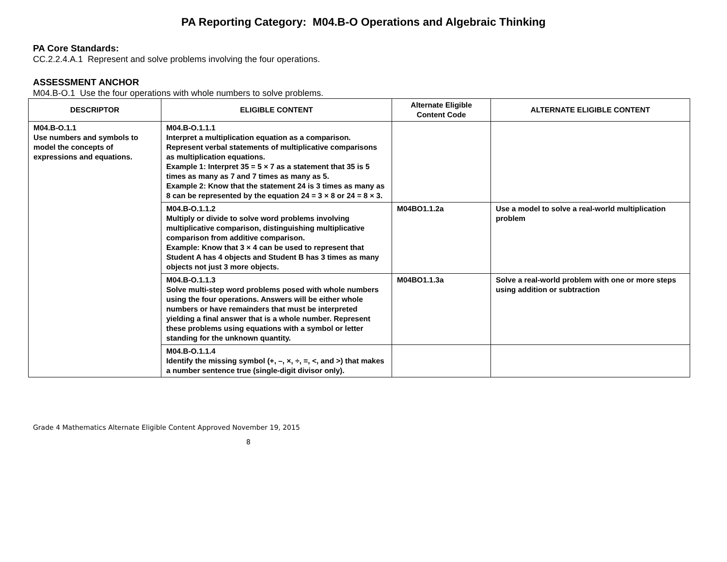PA Reporting Category: M04.B-O Operations and Algebraic Thinking
PA Core Standards:
CC.2.2.4.A.1 Represent and solve problems involving the four operations.
ASSESSMENT ANCHOR
M04.B-O.1 Use the four operations with whole numbers to solve problems.
| DESCRIPTOR | ELIGIBLE CONTENT | Alternate Eligible Content Code | ALTERNATE ELIGIBLE CONTENT |
| --- | --- | --- | --- |
| M04.B-O.1.1 Use numbers and symbols to model the concepts of expressions and equations. | M04.B-O.1.1.1 Interpret a multiplication equation as a comparison. Represent verbal statements of multiplicative comparisons as multiplication equations. Example 1: Interpret 35 = 5 × 7 as a statement that 35 is 5 times as many as 7 and 7 times as many as 5. Example 2: Know that the statement 24 is 3 times as many as 8 can be represented by the equation 24 = 3 × 8 or 24 = 8 × 3. | | |
| | M04.B-O.1.1.2 Multiply or divide to solve word problems involving multiplicative comparison, distinguishing multiplicative comparison from additive comparison. Example: Know that 3 × 4 can be used to represent that Student A has 4 objects and Student B has 3 times as many objects not just 3 more objects. | M04BO1.1.2a | Use a model to solve a real-world multiplication problem |
| | M04.B-O.1.1.3 Solve multi-step word problems posed with whole numbers using the four operations. Answers will be either whole numbers or have remainders that must be interpreted yielding a final answer that is a whole number. Represent these problems using equations with a symbol or letter standing for the unknown quantity. | M04BO1.1.3a | Solve a real-world problem with one or more steps using addition or subtraction |
| | M04.B-O.1.1.4 Identify the missing symbol (+, –, ×, ÷, =, <, and >) that makes a number sentence true (single-digit divisor only). | | |
Grade 4 Mathematics Alternate Eligible Content Approved November 19, 2015
8